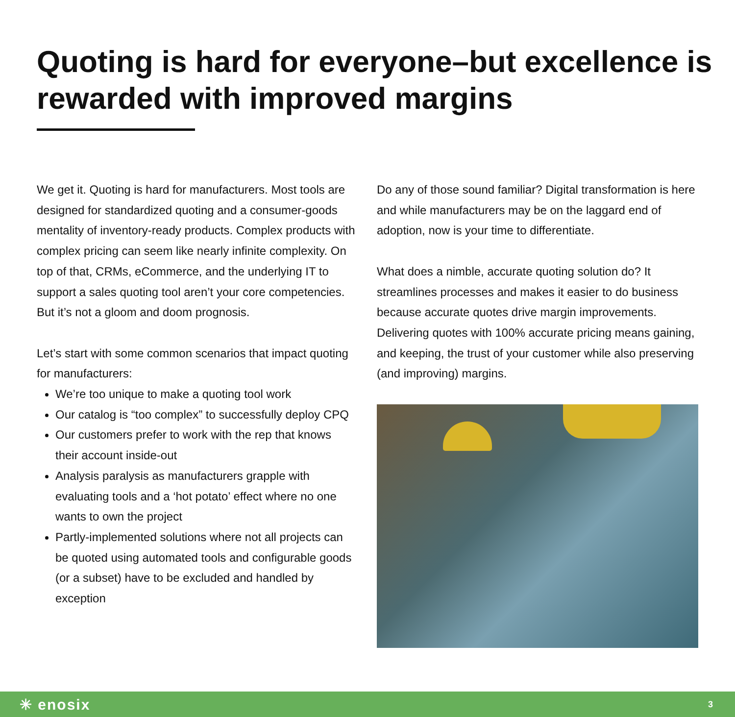Quoting is hard for everyone–but excellence is rewarded with improved margins
We get it. Quoting is hard for manufacturers. Most tools are designed for standardized quoting and a consumer-goods mentality of inventory-ready products. Complex products with complex pricing can seem like nearly infinite complexity. On top of that, CRMs, eCommerce, and the underlying IT to support a sales quoting tool aren’t your core competencies. But it’s not a gloom and doom prognosis.
Let’s start with some common scenarios that impact quoting for manufacturers:
We’re too unique to make a quoting tool work
Our catalog is “too complex” to successfully deploy CPQ
Our customers prefer to work with the rep that knows their account inside-out
Analysis paralysis as manufacturers grapple with evaluating tools and a ‘hot potato’ effect where no one wants to own the project
Partly-implemented solutions where not all projects can be quoted using automated tools and configurable goods (or a subset) have to be excluded and handled by exception
Do any of those sound familiar? Digital transformation is here and while manufacturers may be on the laggard end of adoption, now is your time to differentiate.
What does a nimble, accurate quoting solution do? It streamlines processes and makes it easier to do business because accurate quotes drive margin improvements. Delivering quotes with 100% accurate pricing means gaining, and keeping, the trust of your customer while also preserving (and improving) margins.
✳ enosix 3